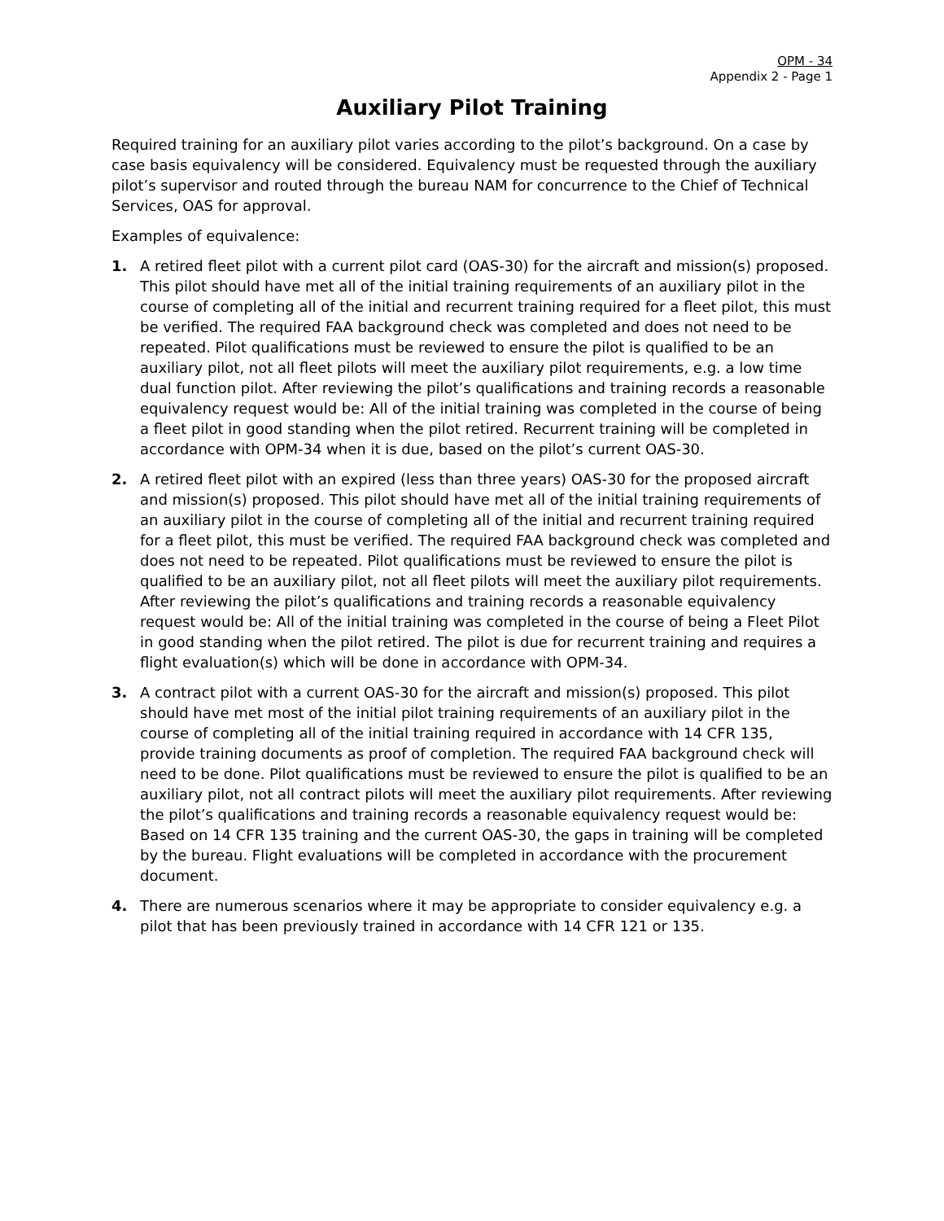OPM - 34
Appendix 2 - Page 1
Auxiliary Pilot Training
Required training for an auxiliary pilot varies according to the pilot’s background. On a case by case basis equivalency will be considered. Equivalency must be requested through the auxiliary pilot’s supervisor and routed through the bureau NAM for concurrence to the Chief of Technical Services, OAS for approval.
Examples of equivalence:
1. A retired fleet pilot with a current pilot card (OAS-30) for the aircraft and mission(s) proposed. This pilot should have met all of the initial training requirements of an auxiliary pilot in the course of completing all of the initial and recurrent training required for a fleet pilot, this must be verified. The required FAA background check was completed and does not need to be repeated. Pilot qualifications must be reviewed to ensure the pilot is qualified to be an auxiliary pilot, not all fleet pilots will meet the auxiliary pilot requirements, e.g. a low time dual function pilot. After reviewing the pilot’s qualifications and training records a reasonable equivalency request would be: All of the initial training was completed in the course of being a fleet pilot in good standing when the pilot retired. Recurrent training will be completed in accordance with OPM-34 when it is due, based on the pilot’s current OAS-30.
2. A retired fleet pilot with an expired (less than three years) OAS-30 for the proposed aircraft and mission(s) proposed. This pilot should have met all of the initial training requirements of an auxiliary pilot in the course of completing all of the initial and recurrent training required for a fleet pilot, this must be verified. The required FAA background check was completed and does not need to be repeated. Pilot qualifications must be reviewed to ensure the pilot is qualified to be an auxiliary pilot, not all fleet pilots will meet the auxiliary pilot requirements. After reviewing the pilot’s qualifications and training records a reasonable equivalency request would be: All of the initial training was completed in the course of being a Fleet Pilot in good standing when the pilot retired. The pilot is due for recurrent training and requires a flight evaluation(s) which will be done in accordance with OPM-34.
3. A contract pilot with a current OAS-30 for the aircraft and mission(s) proposed. This pilot should have met most of the initial pilot training requirements of an auxiliary pilot in the course of completing all of the initial training required in accordance with 14 CFR 135, provide training documents as proof of completion. The required FAA background check will need to be done. Pilot qualifications must be reviewed to ensure the pilot is qualified to be an auxiliary pilot, not all contract pilots will meet the auxiliary pilot requirements. After reviewing the pilot’s qualifications and training records a reasonable equivalency request would be: Based on 14 CFR 135 training and the current OAS-30, the gaps in training will be completed by the bureau. Flight evaluations will be completed in accordance with the procurement document.
4. There are numerous scenarios where it may be appropriate to consider equivalency e.g. a pilot that has been previously trained in accordance with 14 CFR 121 or 135.